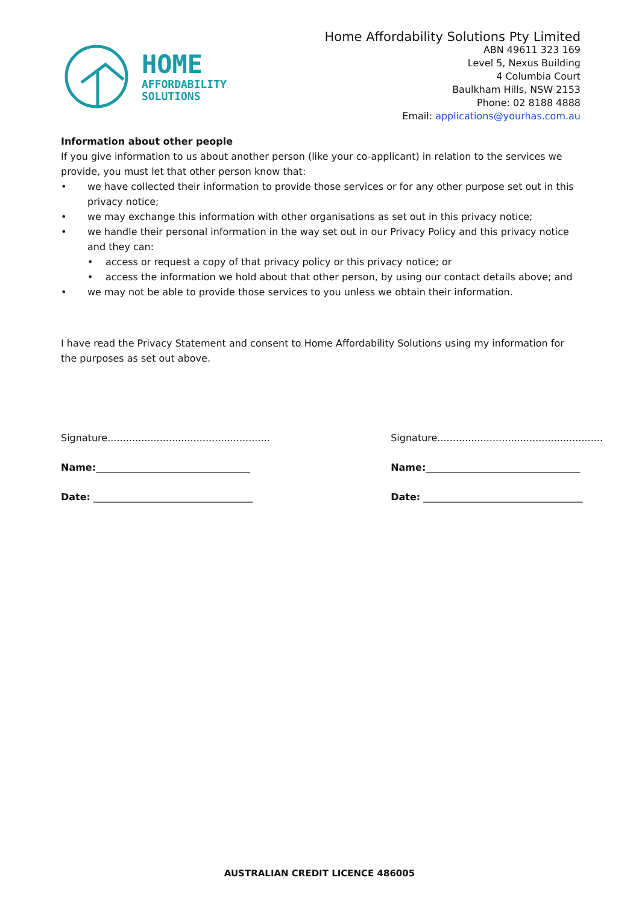HOME
AFFORDABILITY
SOLUTIONS
Home Affordability Solutions Pty Limited
ABN 49611 323 169
Level 5, Nexus Building
4 Columbia Court
Baulkham Hills, NSW 2153
Phone: 02 8188 4888
Email: applications@yourhas.com.au
Information about other people
If you give information to us about another person (like your co-applicant) in relation to the services we provide, you must let that other person know that:
• we have collected their information to provide those services or for any other purpose set out in this privacy notice;
• we may exchange this information with other organisations as set out in this privacy notice;
• we handle their personal information in the way set out in our Privacy Policy and this privacy notice and they can:
• access or request a copy of that privacy policy or this privacy notice; or
• access the information we hold about that other person, by using our contact details above; and
• we may not be able to provide those services to you unless we obtain their information.
I have read the Privacy Statement and consent to Home Affordability Solutions using my information for the purposes as set out above.
Signature.....................................................
Name:________________________________
Date: _________________________________
Signature......................................................
Name:________________________________
Date: _________________________________
AUSTRALIAN CREDIT LICENCE 486005